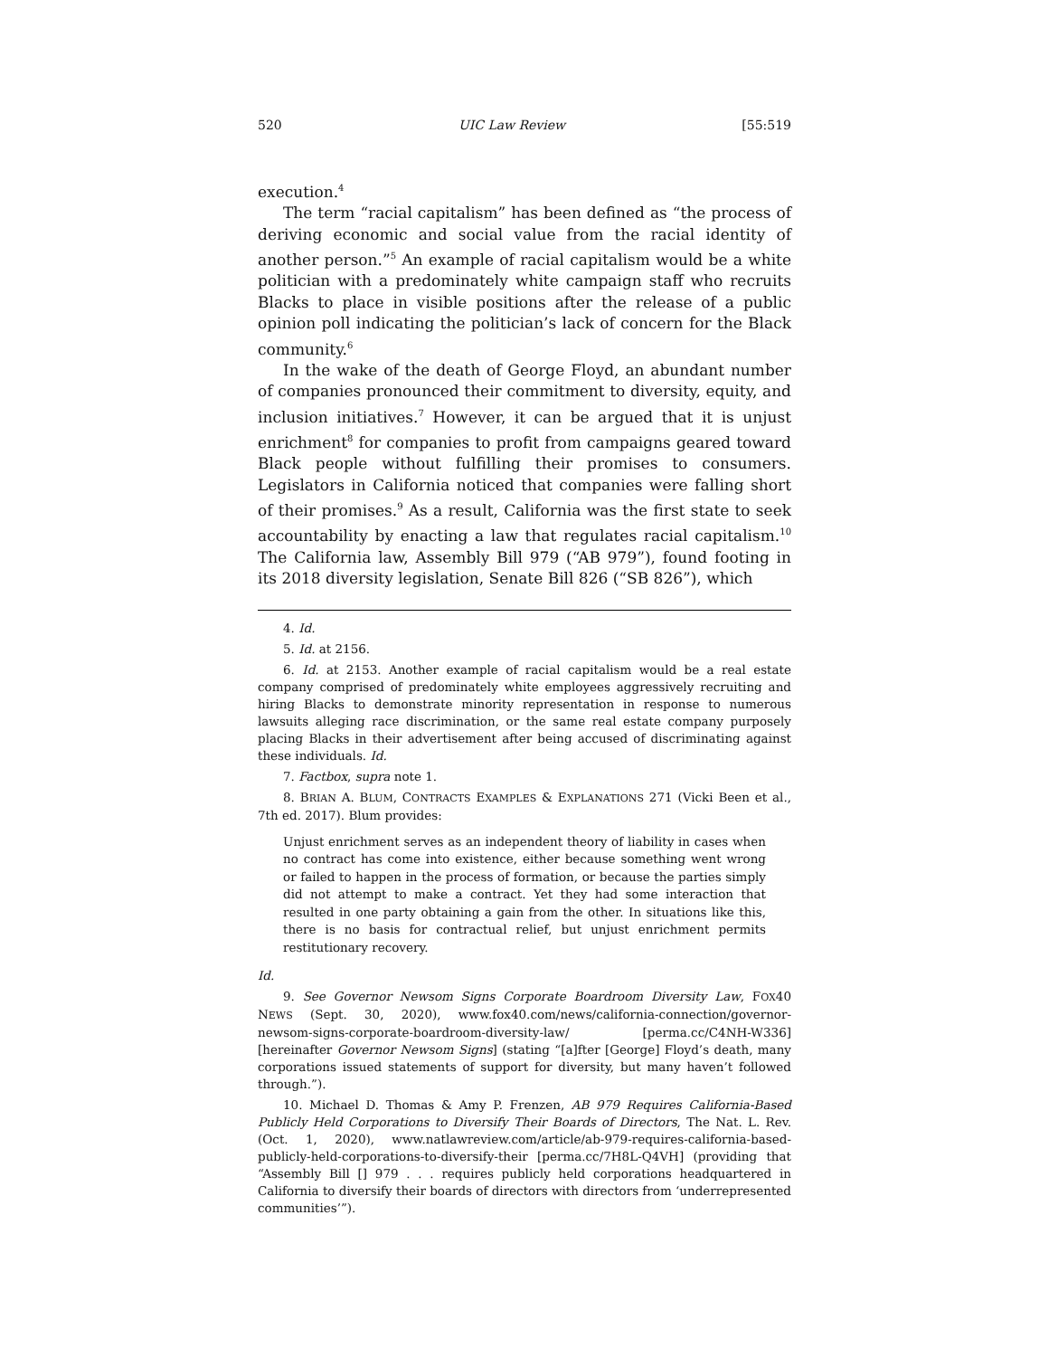520 UIC Law Review [55:519
execution.<sup>4</sup>
The term “racial capitalism” has been defined as “the process of deriving economic and social value from the racial identity of another person.”<sup>5</sup> An example of racial capitalism would be a white politician with a predominately white campaign staff who recruits Blacks to place in visible positions after the release of a public opinion poll indicating the politician’s lack of concern for the Black community.<sup>6</sup>
In the wake of the death of George Floyd, an abundant number of companies pronounced their commitment to diversity, equity, and inclusion initiatives.<sup>7</sup> However, it can be argued that it is unjust enrichment<sup>8</sup> for companies to profit from campaigns geared toward Black people without fulfilling their promises to consumers. Legislators in California noticed that companies were falling short of their promises.<sup>9</sup> As a result, California was the first state to seek accountability by enacting a law that regulates racial capitalism.<sup>10</sup> The California law, Assembly Bill 979 (“AB 979”), found footing in its 2018 diversity legislation, Senate Bill 826 (“SB 826”), which
4. Id.
5. Id. at 2156.
6. Id. at 2153. Another example of racial capitalism would be a real estate company comprised of predominately white employees aggressively recruiting and hiring Blacks to demonstrate minority representation in response to numerous lawsuits alleging race discrimination, or the same real estate company purposely placing Blacks in their advertisement after being accused of discriminating against these individuals. Id.
7. Factbox, supra note 1.
8. BRIAN A. BLUM, CONTRACTS EXAMPLES & EXPLANATIONS 271 (Vicki Been et al., 7th ed. 2017). Blum provides:
Unjust enrichment serves as an independent theory of liability in cases when no contract has come into existence, either because something went wrong or failed to happen in the process of formation, or because the parties simply did not attempt to make a contract. Yet they had some interaction that resulted in one party obtaining a gain from the other. In situations like this, there is no basis for contractual relief, but unjust enrichment permits restitutionary recovery.
Id.
9. See Governor Newsom Signs Corporate Boardroom Diversity Law, FOX40 NEWS (Sept. 30, 2020), www.fox40.com/news/california-connection/governor-newsom-signs-corporate-boardroom-diversity-law/ [perma.cc/C4NH-W336] [hereinafter Governor Newsom Signs] (stating “[a]fter [George] Floyd’s death, many corporations issued statements of support for diversity, but many haven’t followed through.”).
10. Michael D. Thomas & Amy P. Frenzen, AB 979 Requires California-Based Publicly Held Corporations to Diversify Their Boards of Directors, The Nat. L. Rev. (Oct. 1, 2020), www.natlawreview.com/article/ab-979-requires-california-based-publicly-held-corporations-to-diversify-their [perma.cc/7H8L-Q4VH] (providing that “Assembly Bill [] 979 . . . requires publicly held corporations headquartered in California to diversify their boards of directors with directors from ‘underrepresented communities’”).